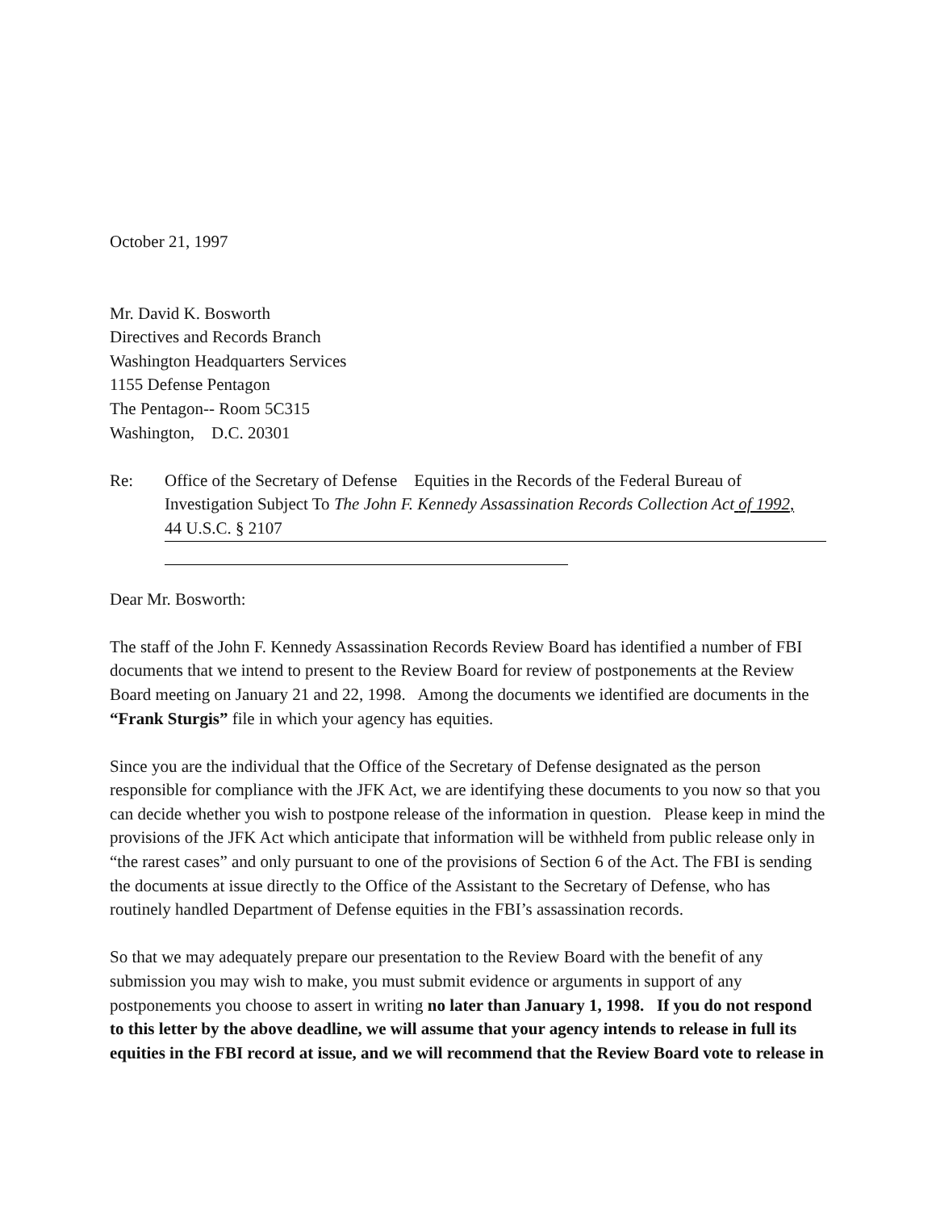October 21, 1997
Mr. David K. Bosworth
Directives and Records Branch
Washington Headquarters Services
1155 Defense Pentagon
The Pentagon-- Room 5C315
Washington, D.C. 20301
Re: Office of the Secretary of Defense Equities in the Records of the Federal Bureau of Investigation Subject To The John F. Kennedy Assassination Records Collection Act of 1992,
44 U.S.C. § 2107
Dear Mr. Bosworth:
The staff of the John F. Kennedy Assassination Records Review Board has identified a number of FBI documents that we intend to present to the Review Board for review of postponements at the Review Board meeting on January 21 and 22, 1998. Among the documents we identified are documents in the “Frank Sturgis” file in which your agency has equities.
Since you are the individual that the Office of the Secretary of Defense designated as the person responsible for compliance with the JFK Act, we are identifying these documents to you now so that you can decide whether you wish to postpone release of the information in question. Please keep in mind the provisions of the JFK Act which anticipate that information will be withheld from public release only in “the rarest cases” and only pursuant to one of the provisions of Section 6 of the Act. The FBI is sending the documents at issue directly to the Office of the Assistant to the Secretary of Defense, who has routinely handled Department of Defense equities in the FBI’s assassination records.
So that we may adequately prepare our presentation to the Review Board with the benefit of any submission you may wish to make, you must submit evidence or arguments in support of any postponements you choose to assert in writing no later than January 1, 1998. If you do not respond to this letter by the above deadline, we will assume that your agency intends to release in full its equities in the FBI record at issue, and we will recommend that the Review Board vote to release in